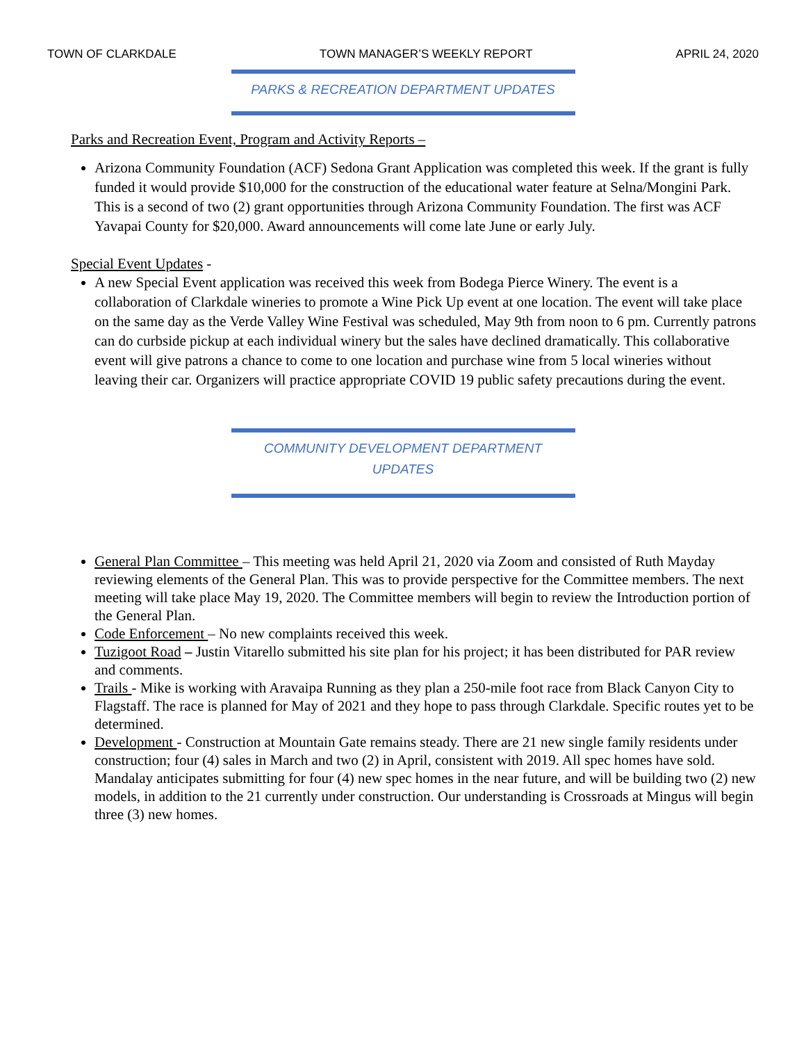TOWN OF CLARKDALE TOWN MANAGER’S WEEKLY REPORT APRIL 24, 2020
PARKS & RECREATION DEPARTMENT UPDATES
Parks and Recreation Event, Program and Activity Reports –
Arizona Community Foundation (ACF) Sedona Grant Application was completed this week. If the grant is fully funded it would provide $10,000 for the construction of the educational water feature at Selna/Mongini Park. This is a second of two (2) grant opportunities through Arizona Community Foundation. The first was ACF Yavapai County for $20,000. Award announcements will come late June or early July.
Special Event Updates -
A new Special Event application was received this week from Bodega Pierce Winery. The event is a collaboration of Clarkdale wineries to promote a Wine Pick Up event at one location. The event will take place on the same day as the Verde Valley Wine Festival was scheduled, May 9th from noon to 6 pm. Currently patrons can do curbside pickup at each individual winery but the sales have declined dramatically. This collaborative event will give patrons a chance to come to one location and purchase wine from 5 local wineries without leaving their car. Organizers will practice appropriate COVID 19 public safety precautions during the event.
COMMUNITY DEVELOPMENT DEPARTMENT
UPDATES
General Plan Committee – This meeting was held April 21, 2020 via Zoom and consisted of Ruth Mayday reviewing elements of the General Plan. This was to provide perspective for the Committee members. The next meeting will take place May 19, 2020. The Committee members will begin to review the Introduction portion of the General Plan.
Code Enforcement – No new complaints received this week.
Tuzigoot Road – Justin Vitarello submitted his site plan for his project; it has been distributed for PAR review and comments.
Trails - Mike is working with Aravaipa Running as they plan a 250-mile foot race from Black Canyon City to Flagstaff. The race is planned for May of 2021 and they hope to pass through Clarkdale. Specific routes yet to be determined.
Development - Construction at Mountain Gate remains steady. There are 21 new single family residents under construction; four (4) sales in March and two (2) in April, consistent with 2019. All spec homes have sold. Mandalay anticipates submitting for four (4) new spec homes in the near future, and will be building two (2) new models, in addition to the 21 currently under construction. Our understanding is Crossroads at Mingus will begin three (3) new homes.